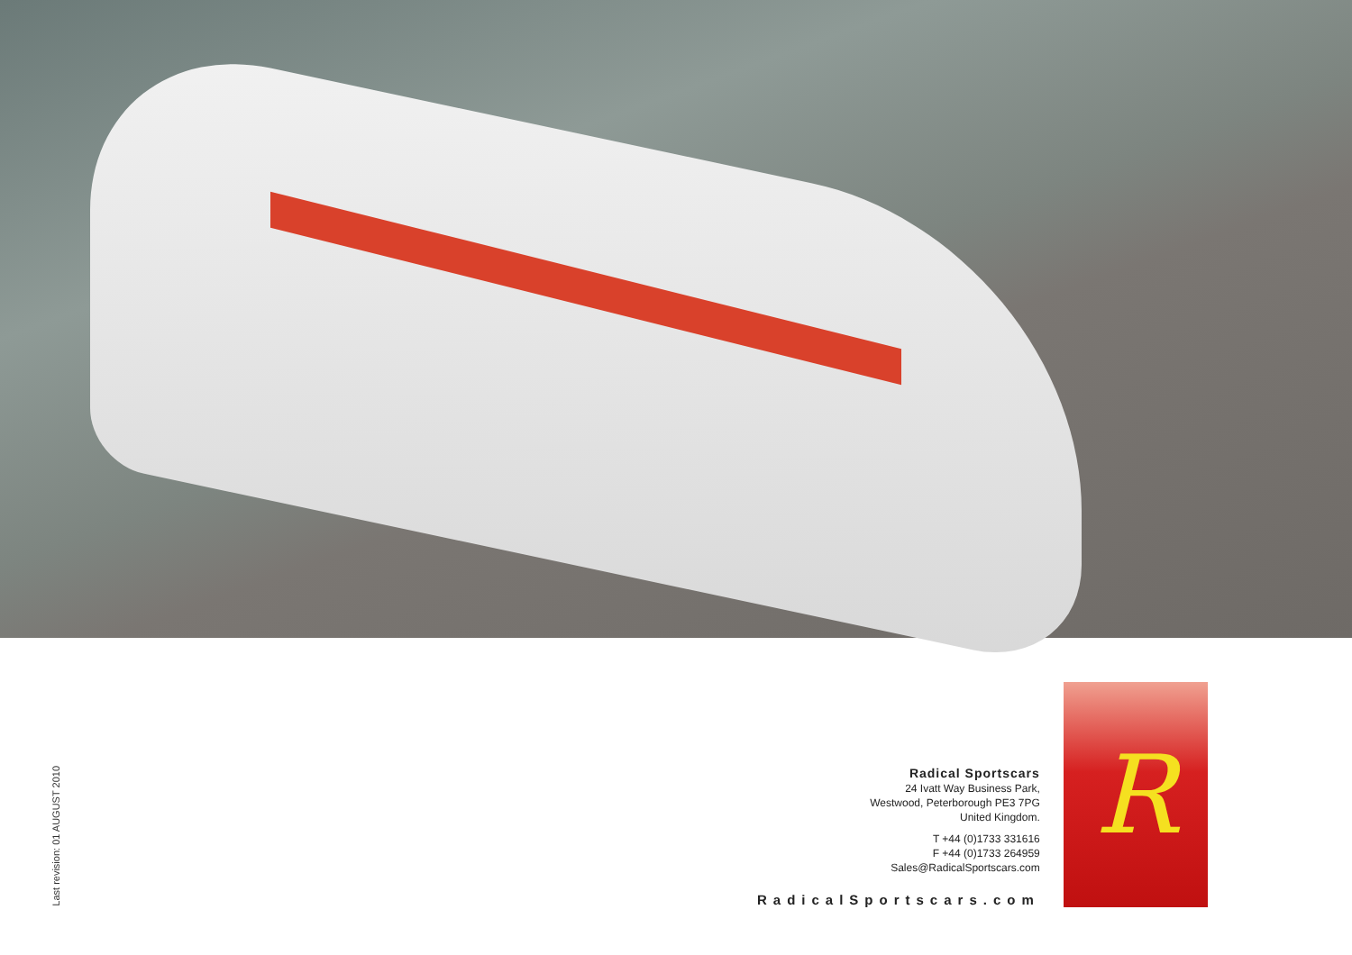Last revision: 01 AUGUST 2010
Radical Sportscars
24 Ivatt Way Business Park,
Westwood, Peterborough PE3 7PG
United Kingdom.
T +44 (0)1733 331616
F +44 (0)1733 264959
Sales@RadicalSportscars.com
RadicalSportscars.com
R